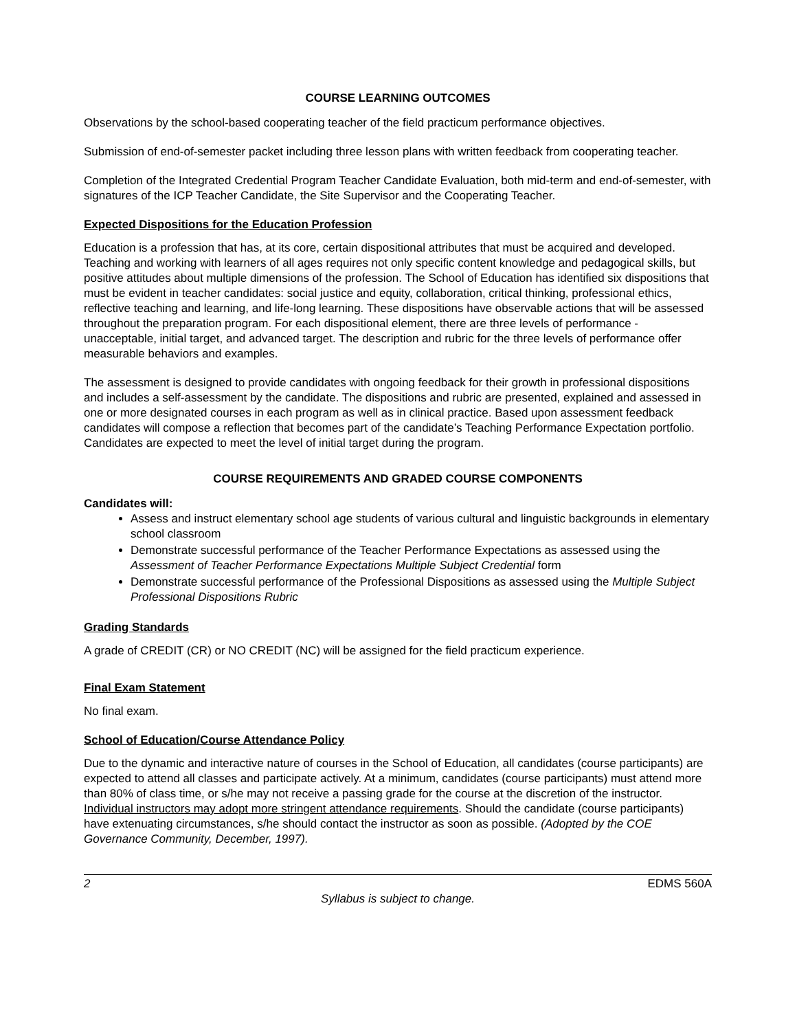COURSE LEARNING OUTCOMES
Observations by the school-based cooperating teacher of the field practicum performance objectives.
Submission of end-of-semester packet including three lesson plans with written feedback from cooperating teacher.
Completion of the Integrated Credential Program Teacher Candidate Evaluation, both mid-term and end-of-semester, with signatures of the ICP Teacher Candidate, the Site Supervisor and the Cooperating Teacher.
Expected Dispositions for the Education Profession
Education is a profession that has, at its core, certain dispositional attributes that must be acquired and developed. Teaching and working with learners of all ages requires not only specific content knowledge and pedagogical skills, but positive attitudes about multiple dimensions of the profession. The School of Education has identified six dispositions that must be evident in teacher candidates: social justice and equity, collaboration, critical thinking, professional ethics, reflective teaching and learning, and life-long learning. These dispositions have observable actions that will be assessed throughout the preparation program. For each dispositional element, there are three levels of performance - unacceptable, initial target, and advanced target. The description and rubric for the three levels of performance offer measurable behaviors and examples.
The assessment is designed to provide candidates with ongoing feedback for their growth in professional dispositions and includes a self-assessment by the candidate. The dispositions and rubric are presented, explained and assessed in one or more designated courses in each program as well as in clinical practice. Based upon assessment feedback candidates will compose a reflection that becomes part of the candidate’s Teaching Performance Expectation portfolio. Candidates are expected to meet the level of initial target during the program.
COURSE REQUIREMENTS AND GRADED COURSE COMPONENTS
Candidates will:
Assess and instruct elementary school age students of various cultural and linguistic backgrounds in elementary school classroom
Demonstrate successful performance of the Teacher Performance Expectations as assessed using the Assessment of Teacher Performance Expectations Multiple Subject Credential form
Demonstrate successful performance of the Professional Dispositions as assessed using the Multiple Subject Professional Dispositions Rubric
Grading Standards
A grade of CREDIT (CR) or NO CREDIT (NC) will be assigned for the field practicum experience.
Final Exam Statement
No final exam.
School of Education/Course Attendance Policy
Due to the dynamic and interactive nature of courses in the School of Education, all candidates (course participants) are expected to attend all classes and participate actively. At a minimum, candidates (course participants) must attend more than 80% of class time, or s/he may not receive a passing grade for the course at the discretion of the instructor. Individual instructors may adopt more stringent attendance requirements. Should the candidate (course participants) have extenuating circumstances, s/he should contact the instructor as soon as possible. (Adopted by the COE Governance Community, December, 1997).
2 EDMS 560A
Syllabus is subject to change.